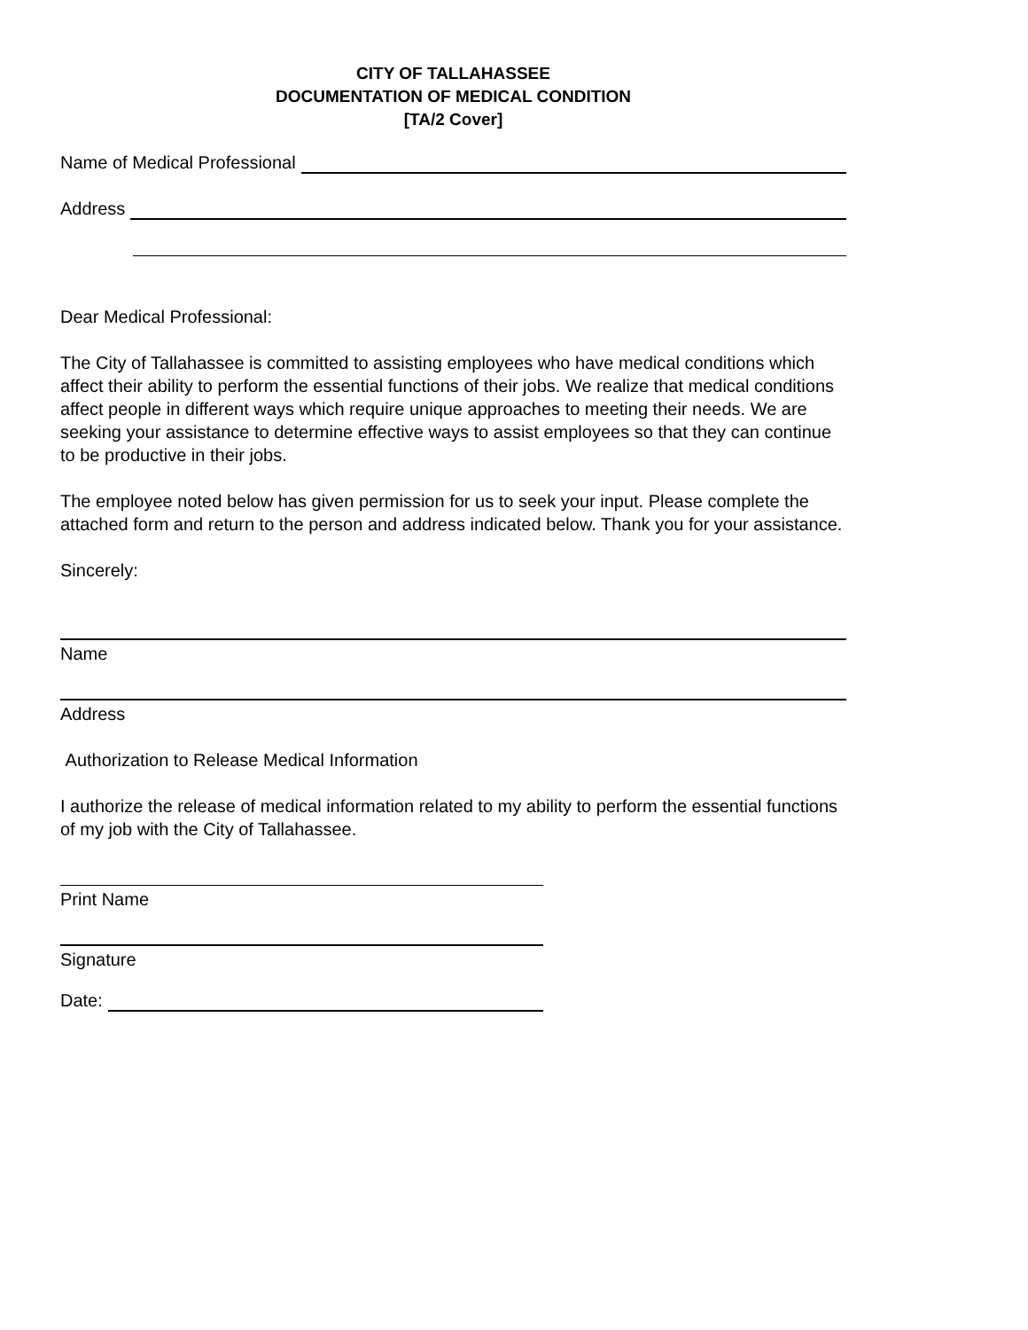CITY OF TALLAHASSEE
DOCUMENTATION OF MEDICAL CONDITION
[TA/2 Cover]
Name of Medical Professional
Address
Dear Medical Professional:
The City of Tallahassee is committed to assisting employees who have medical conditions which affect their ability to perform the essential functions of their jobs. We realize that medical conditions affect people in different ways which require unique approaches to meeting their needs. We are seeking your assistance to determine effective ways to assist employees so that they can continue to be productive in their jobs.
The employee noted below has given permission for us to seek your input. Please complete the attached form and return to the person and address indicated below. Thank you for your assistance.
Sincerely:
Name
Address
Authorization to Release Medical Information
I authorize the release of medical information related to my ability to perform the essential functions of my job with the City of Tallahassee.
Print Name
Signature
Date: